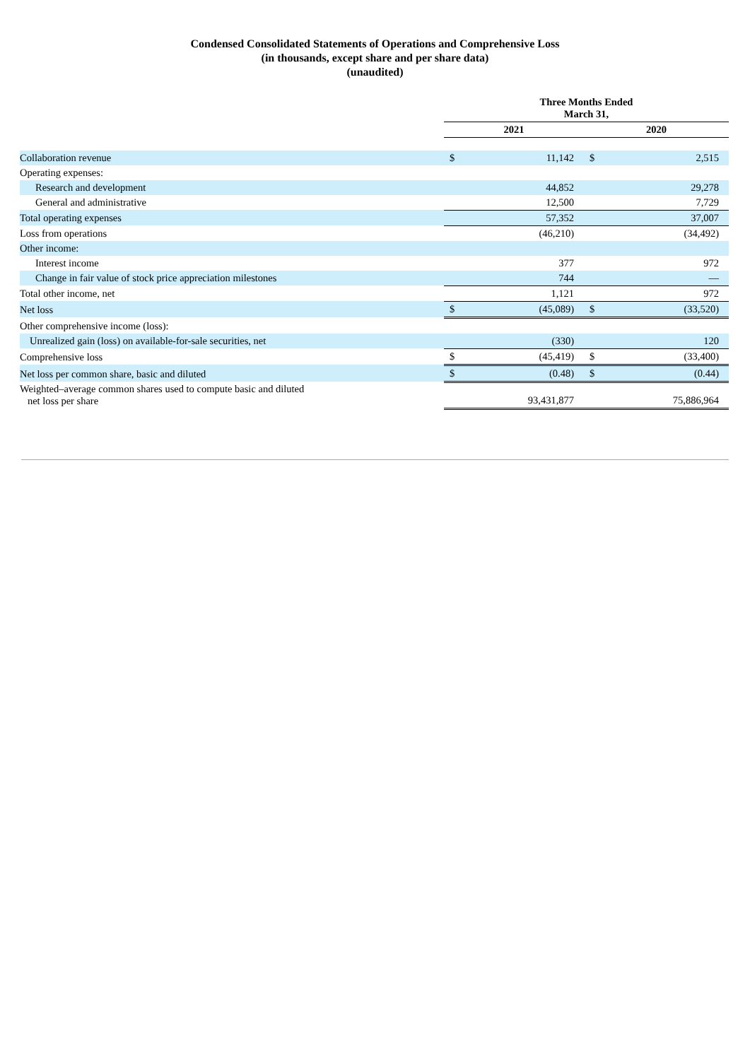Condensed Consolidated Statements of Operations and Comprehensive Loss
(in thousands, except share and per share data)
(unaudited)
| | Three Months Ended March 31, | | | |
| --- | --- | --- | --- | --- |
| | 2021 | | 2020 | |
| Collaboration revenue | $ | 11,142 | $ | 2,515 |
| Operating expenses: | | | | |
| Research and development | | 44,852 | | 29,278 |
| General and administrative | | 12,500 | | 7,729 |
| Total operating expenses | | 57,352 | | 37,007 |
| Loss from operations | | (46,210) | | (34,492) |
| Other income: | | | | |
| Interest income | | 377 | | 972 |
| Change in fair value of stock price appreciation milestones | | 744 | | — |
| Total other income, net | | 1,121 | | 972 |
| Net loss | $ | (45,089) | $ | (33,520) |
| Other comprehensive income (loss): | | | | |
| Unrealized gain (loss) on available-for-sale securities, net | | (330) | | 120 |
| Comprehensive loss | $ | (45,419) | $ | (33,400) |
| Net loss per common share, basic and diluted | $ | (0.48) | $ | (0.44) |
| Weighted–average common shares used to compute basic and diluted net loss per share | | 93,431,877 | | 75,886,964 |